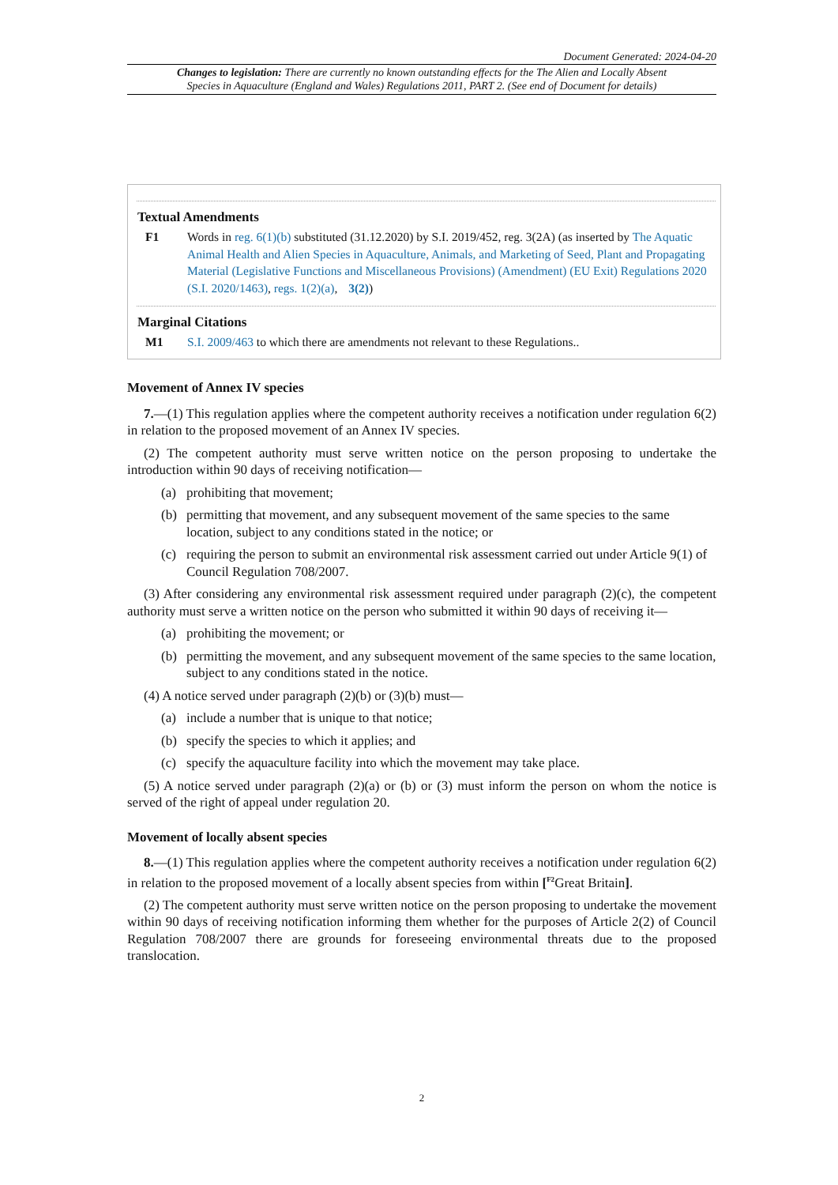Document Generated: 2024-04-20
Changes to legislation: There are currently no known outstanding effects for the The Alien and Locally Absent
Species in Aquaculture (England and Wales) Regulations 2011, PART 2. (See end of Document for details)
Textual Amendments
F1 Words in reg. 6(1)(b) substituted (31.12.2020) by S.I. 2019/452, reg. 3(2A) (as inserted by The Aquatic Animal Health and Alien Species in Aquaculture, Animals, and Marketing of Seed, Plant and Propagating Material (Legislative Functions and Miscellaneous Provisions) (Amendment) (EU Exit) Regulations 2020 (S.I. 2020/1463), regs. 1(2)(a), 3(2))
Marginal Citations
M1 S.I. 2009/463 to which there are amendments not relevant to these Regulations..
Movement of Annex IV species
7.—(1) This regulation applies where the competent authority receives a notification under regulation 6(2) in relation to the proposed movement of an Annex IV species.
(2) The competent authority must serve written notice on the person proposing to undertake the introduction within 90 days of receiving notification—
(a) prohibiting that movement;
(b) permitting that movement, and any subsequent movement of the same species to the same location, subject to any conditions stated in the notice; or
(c) requiring the person to submit an environmental risk assessment carried out under Article 9(1) of Council Regulation 708/2007.
(3) After considering any environmental risk assessment required under paragraph (2)(c), the competent authority must serve a written notice on the person who submitted it within 90 days of receiving it—
(a) prohibiting the movement; or
(b) permitting the movement, and any subsequent movement of the same species to the same location, subject to any conditions stated in the notice.
(4) A notice served under paragraph (2)(b) or (3)(b) must—
(a) include a number that is unique to that notice;
(b) specify the species to which it applies; and
(c) specify the aquaculture facility into which the movement may take place.
(5) A notice served under paragraph (2)(a) or (b) or (3) must inform the person on whom the notice is served of the right of appeal under regulation 20.
Movement of locally absent species
8.—(1) This regulation applies where the competent authority receives a notification under regulation 6(2) in relation to the proposed movement of a locally absent species from within [<sup>F2</sup>Great Britain].
(2) The competent authority must serve written notice on the person proposing to undertake the movement within 90 days of receiving notification informing them whether for the purposes of Article 2(2) of Council Regulation 708/2007 there are grounds for foreseeing environmental threats due to the proposed translocation.
2